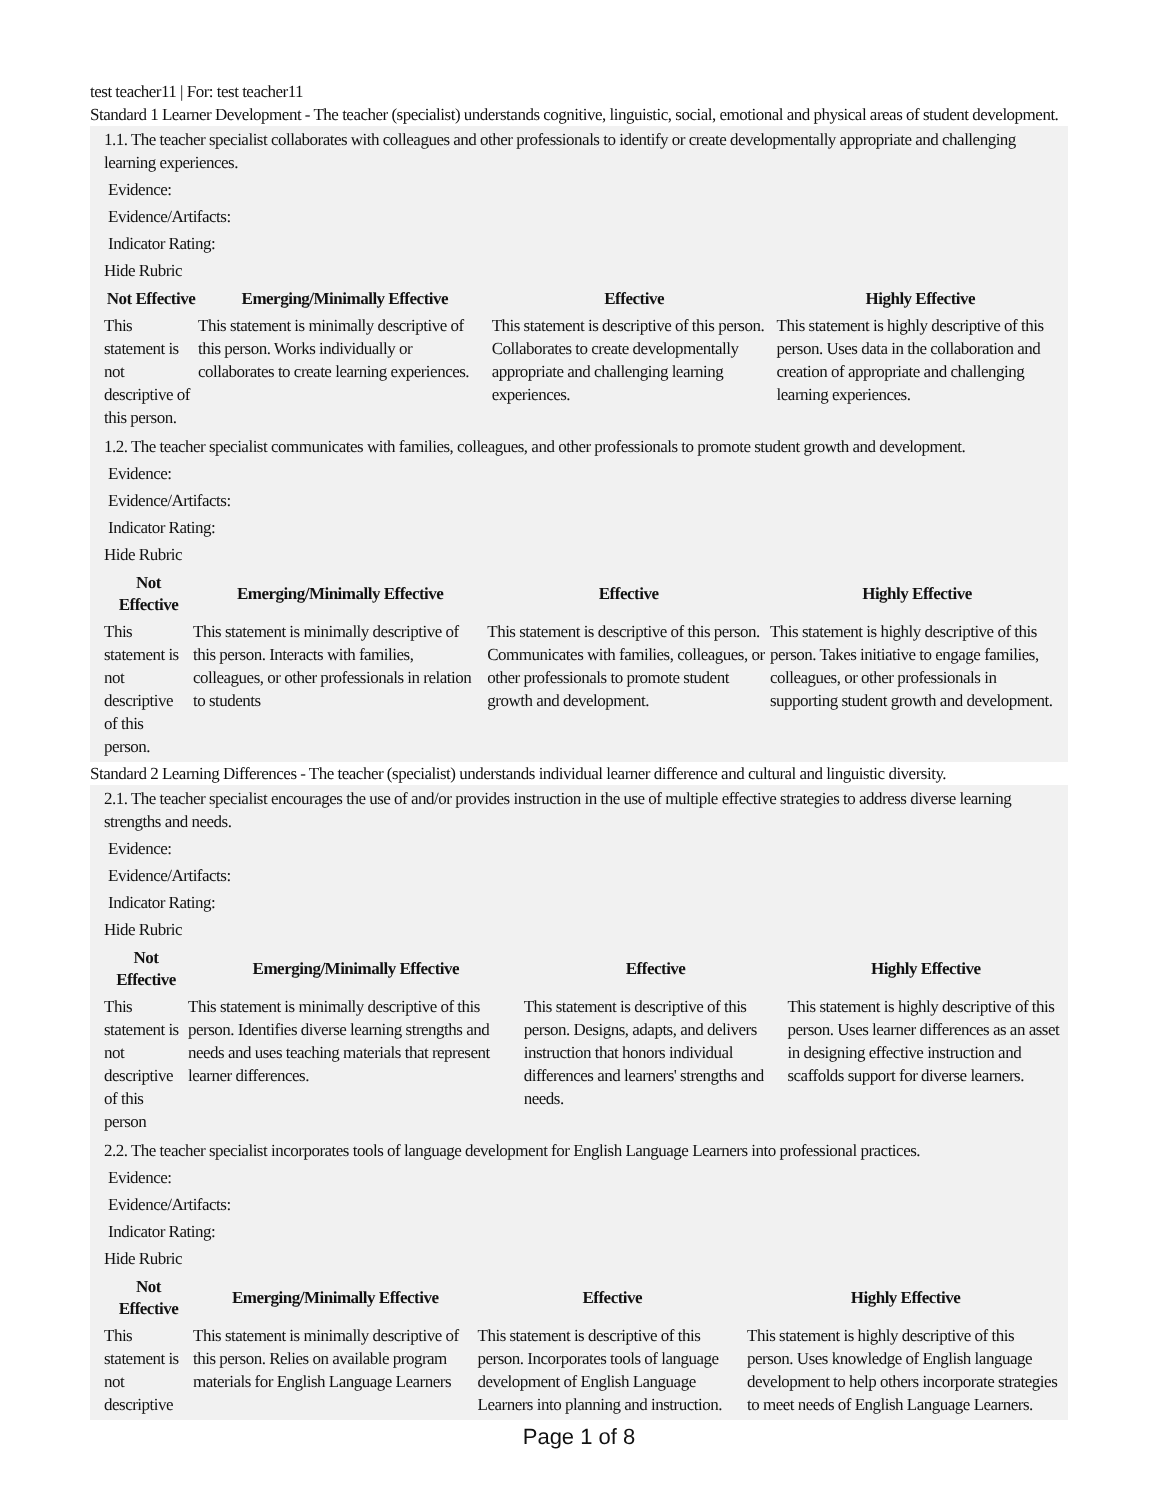test teacher11 | For: test teacher11
Standard 1 Learner Development - The teacher (specialist) understands cognitive, linguistic, social, emotional and physical areas of student development.
1.1. The teacher specialist collaborates with colleagues and other professionals to identify or create developmentally appropriate and challenging learning experiences.
Evidence:
Evidence/Artifacts:
Indicator Rating:
Hide Rubric
| Not Effective | Emerging/Minimally Effective | Effective | Highly Effective |
| --- | --- | --- | --- |
| This statement is not descriptive of this person. | This statement is minimally descriptive of this person. Works individually or collaborates to create learning experiences. | This statement is descriptive of this person. Collaborates to create developmentally appropriate and challenging learning experiences. | This statement is highly descriptive of this person. Uses data in the collaboration and creation of appropriate and challenging learning experiences. |
1.2. The teacher specialist communicates with families, colleagues, and other professionals to promote student growth and development.
Evidence:
Evidence/Artifacts:
Indicator Rating:
Hide Rubric
| Not Effective | Emerging/Minimally Effective | Effective | Highly Effective |
| --- | --- | --- | --- |
| This statement is not descriptive of this person. | This statement is minimally descriptive of this person. Interacts with families, colleagues, or other professionals in relation to students | This statement is descriptive of this person. Communicates with families, colleagues, or other professionals to promote student growth and development. | This statement is highly descriptive of this person. Takes initiative to engage families, colleagues, or other professionals in supporting student growth and development. |
Standard 2 Learning Differences - The teacher (specialist) understands individual learner difference and cultural and linguistic diversity.
2.1. The teacher specialist encourages the use of and/or provides instruction in the use of multiple effective strategies to address diverse learning strengths and needs.
Evidence:
Evidence/Artifacts:
Indicator Rating:
Hide Rubric
| Not Effective | Emerging/Minimally Effective | Effective | Highly Effective |
| --- | --- | --- | --- |
| This statement is not descriptive of this person | This statement is minimally descriptive of this person. Identifies diverse learning strengths and needs and uses teaching materials that represent learner differences. | This statement is descriptive of this person. Designs, adapts, and delivers instruction that honors individual differences and learners' strengths and needs. | This statement is highly descriptive of this person. Uses learner differences as an asset in designing effective instruction and scaffolds support for diverse learners. |
2.2. The teacher specialist incorporates tools of language development for English Language Learners into professional practices.
Evidence:
Evidence/Artifacts:
Indicator Rating:
Hide Rubric
| Not Effective | Emerging/Minimally Effective | Effective | Highly Effective |
| --- | --- | --- | --- |
| This statement is not descriptive | This statement is minimally descriptive of this person. Relies on available program materials for English Language Learners | This statement is descriptive of this person. Incorporates tools of language development of English Language Learners into planning and instruction. | This statement is highly descriptive of this person. Uses knowledge of English language development to help others incorporate strategies to meet needs of English Language Learners. |
Page 1 of 8